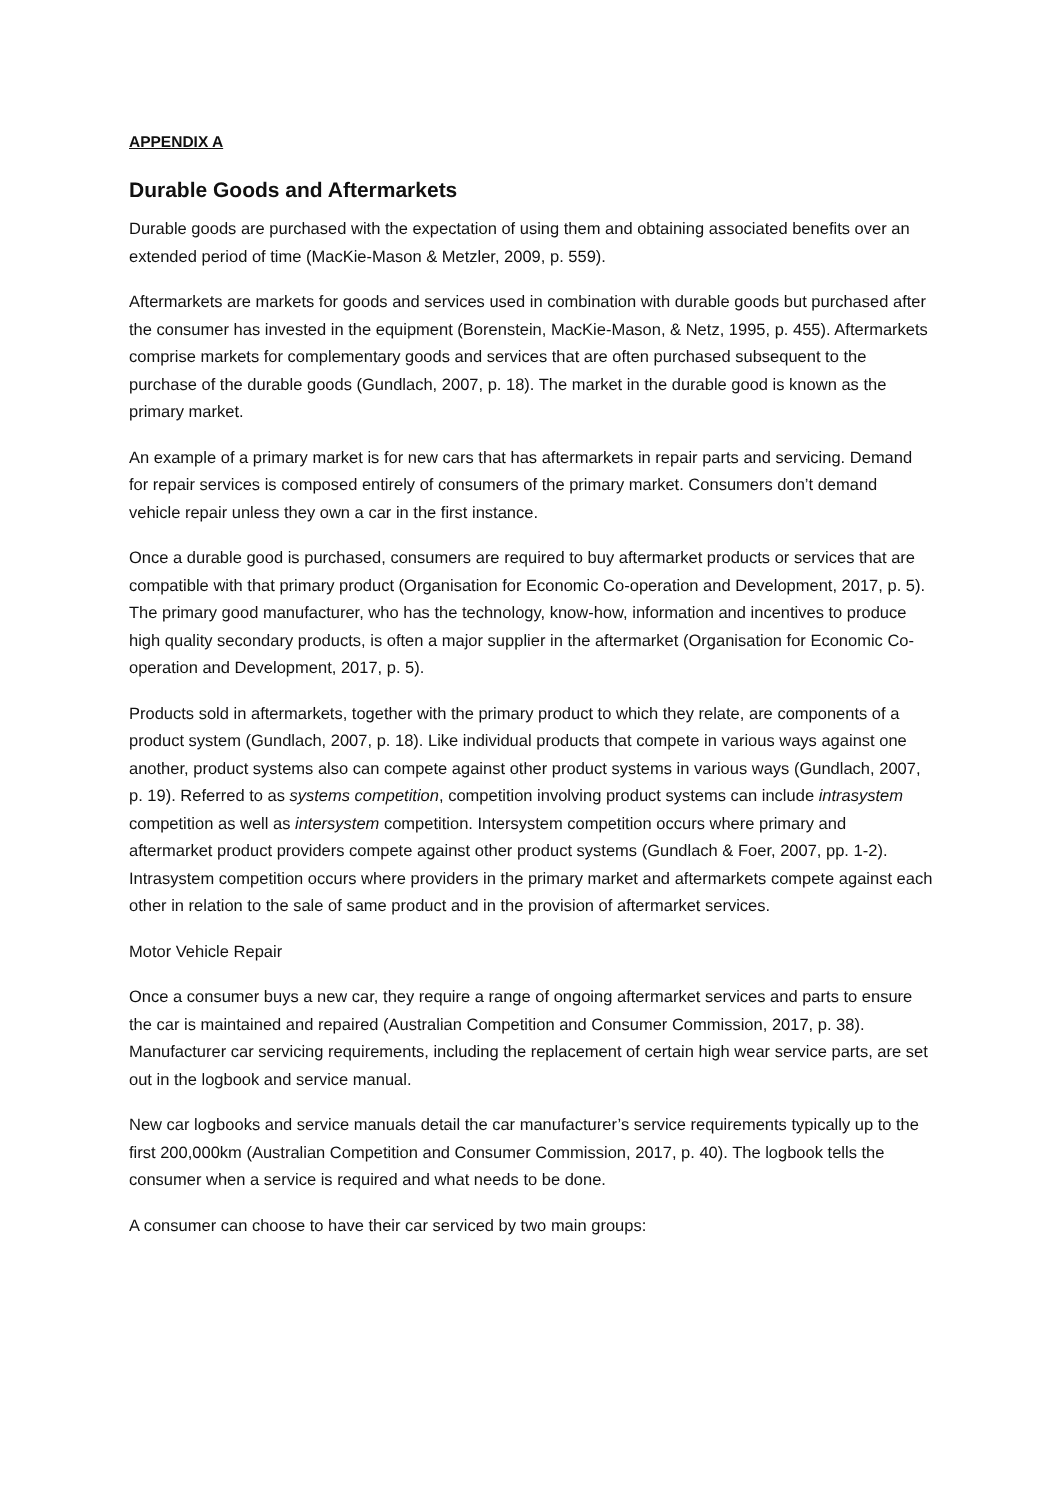APPENDIX A
Durable Goods and Aftermarkets
Durable goods are purchased with the expectation of using them and obtaining associated benefits over an extended period of time (MacKie-Mason & Metzler, 2009, p. 559).
Aftermarkets are markets for goods and services used in combination with durable goods but purchased after the consumer has invested in the equipment (Borenstein, MacKie-Mason, & Netz, 1995, p. 455). Aftermarkets comprise markets for complementary goods and services that are often purchased subsequent to the purchase of the durable goods (Gundlach, 2007, p. 18). The market in the durable good is known as the primary market.
An example of a primary market is for new cars that has aftermarkets in repair parts and servicing. Demand for repair services is composed entirely of consumers of the primary market. Consumers don’t demand vehicle repair unless they own a car in the first instance.
Once a durable good is purchased, consumers are required to buy aftermarket products or services that are compatible with that primary product (Organisation for Economic Co-operation and Development, 2017, p. 5). The primary good manufacturer, who has the technology, know-how, information and incentives to produce high quality secondary products, is often a major supplier in the aftermarket (Organisation for Economic Co-operation and Development, 2017, p. 5).
Products sold in aftermarkets, together with the primary product to which they relate, are components of a product system (Gundlach, 2007, p. 18). Like individual products that compete in various ways against one another, product systems also can compete against other product systems in various ways (Gundlach, 2007, p. 19). Referred to as systems competition, competition involving product systems can include intrasystem competition as well as intersystem competition. Intersystem competition occurs where primary and aftermarket product providers compete against other product systems (Gundlach & Foer, 2007, pp. 1-2). Intrasystem competition occurs where providers in the primary market and aftermarkets compete against each other in relation to the sale of same product and in the provision of aftermarket services.
Motor Vehicle Repair
Once a consumer buys a new car, they require a range of ongoing aftermarket services and parts to ensure the car is maintained and repaired (Australian Competition and Consumer Commission, 2017, p. 38). Manufacturer car servicing requirements, including the replacement of certain high wear service parts, are set out in the logbook and service manual.
New car logbooks and service manuals detail the car manufacturer’s service requirements typically up to the first 200,000km (Australian Competition and Consumer Commission, 2017, p. 40). The logbook tells the consumer when a service is required and what needs to be done.
A consumer can choose to have their car serviced by two main groups: